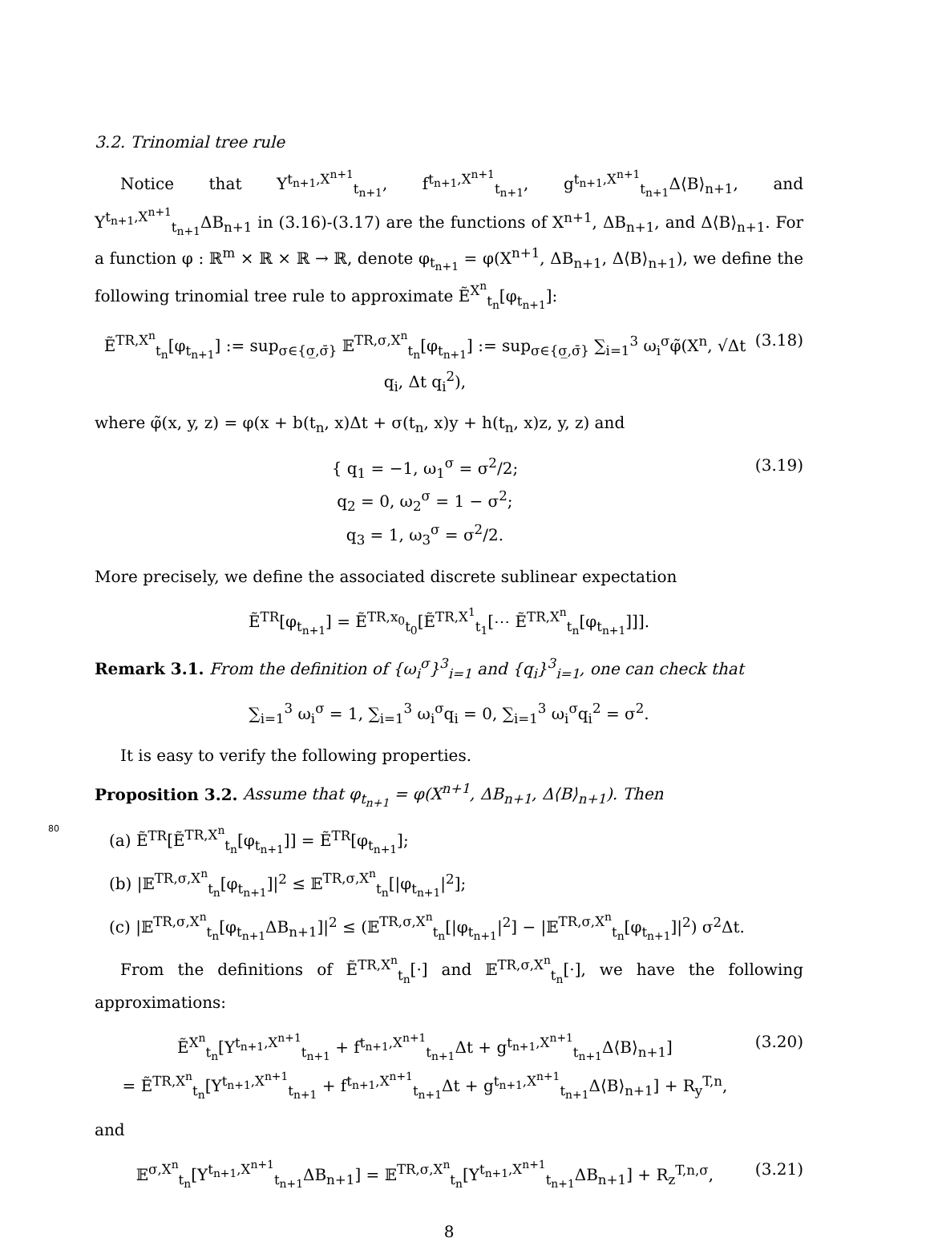3.2. Trinomial tree rule
Notice that Y<sup>t<sub>n+1</sub>,X<sup>n+1</sup></sup><sub>t<sub>n+1</sub></sub>, f<sup>t<sub>n+1</sub>,X<sup>n+1</sup></sup><sub>t<sub>n+1</sub></sub>, g<sup>t<sub>n+1</sub>,X<sup>n+1</sup></sup><sub>t<sub>n+1</sub></sub>Δ⟨B⟩<sub>n+1</sub>, and Y<sup>t<sub>n+1</sub>,X<sup>n+1</sup></sup><sub>t<sub>n+1</sub></sub>ΔB<sub>n+1</sub> in (3.16)-(3.17) are the functions of X<sup>n+1</sup>, ΔB<sub>n+1</sub>, and Δ⟨B⟩<sub>n+1</sub>. For a function φ : ℝ<sup>m</sup> × ℝ × ℝ → ℝ, denote φ<sub>t<sub>n+1</sub></sub> = φ(X<sup>n+1</sup>, ΔB<sub>n+1</sub>, Δ⟨B⟩<sub>n+1</sub>), we define the following trinomial tree rule to approximate Ẽ<sup>X<sup>n</sup></sup><sub>t<sub>n</sub></sub>[φ<sub>t<sub>n+1</sub></sub>]:
Ẽ<sup>TR,X<sup>n</sup></sup><sub>t<sub>n</sub></sub>[φ<sub>t<sub>n+1</sub></sub>] := sup<sub>σ∈{σ̲,σ̄}</sub> 𝔼<sup>TR,σ,X<sup>n</sup></sup><sub>t<sub>n</sub></sub>[φ<sub>t<sub>n+1</sub></sub>] := sup<sub>σ∈{σ̲,σ̄}</sub> ∑<sub>i=1</sub><sup>3</sup> ω<sub>i</sub><sup>σ</sup>φ̃(X<sup>n</sup>, √Δt q<sub>i</sub>, Δt q<sub>i</sub><sup>2</sup>), (3.18)
where φ̃(x, y, z) = φ(x + b(t<sub>n</sub>, x)Δt + σ(t<sub>n</sub>, x)y + h(t<sub>n</sub>, x)z, y, z) and
{ q<sub>1</sub> = −1, ω<sub>1</sub><sup>σ</sup> = σ<sup>2</sup>/2;
q<sub>2</sub> = 0, ω<sub>2</sub><sup>σ</sup> = 1 − σ<sup>2</sup>;
q<sub>3</sub> = 1, ω<sub>3</sub><sup>σ</sup> = σ<sup>2</sup>/2. (3.19)
More precisely, we define the associated discrete sublinear expectation
Ẽ<sup>TR</sup>[φ<sub>t<sub>n+1</sub></sub>] = Ẽ<sup>TR,x<sub>0</sub></sup><sub>t<sub>0</sub></sub>[Ẽ<sup>TR,X<sup>1</sup></sup><sub>t<sub>1</sub></sub>[⋯ Ẽ<sup>TR,X<sup>n</sup></sup><sub>t<sub>n</sub></sub>[φ<sub>t<sub>n+1</sub></sub>]]].
Remark 3.1. From the definition of {ω<sub>i</sub><sup>σ</sup>}<sup>3</sup><sub>i=1</sub> and {q<sub>i</sub>}<sup>3</sup><sub>i=1</sub>, one can check that
∑<sub>i=1</sub><sup>3</sup> ω<sub>i</sub><sup>σ</sup> = 1, ∑<sub>i=1</sub><sup>3</sup> ω<sub>i</sub><sup>σ</sup>q<sub>i</sub> = 0, ∑<sub>i=1</sub><sup>3</sup> ω<sub>i</sub><sup>σ</sup>q<sub>i</sub><sup>2</sup> = σ<sup>2</sup>.
It is easy to verify the following properties.
Proposition 3.2. Assume that φ<sub>t<sub>n+1</sub></sub> = φ(X<sup>n+1</sup>, ΔB<sub>n+1</sub>, Δ⟨B⟩<sub>n+1</sub>). Then
80 (a) Ẽ<sup>TR</sup>[Ẽ<sup>TR,X<sup>n</sup></sup><sub>t<sub>n</sub></sub>[φ<sub>t<sub>n+1</sub></sub>]] = Ẽ<sup>TR</sup>[φ<sub>t<sub>n+1</sub></sub>];
(b) |𝔼<sup>TR,σ,X<sup>n</sup></sup><sub>t<sub>n</sub></sub>[φ<sub>t<sub>n+1</sub></sub>]|<sup>2</sup> ≤ 𝔼<sup>TR,σ,X<sup>n</sup></sup><sub>t<sub>n</sub></sub>[|φ<sub>t<sub>n+1</sub></sub>|<sup>2</sup>];
(c) |𝔼<sup>TR,σ,X<sup>n</sup></sup><sub>t<sub>n</sub></sub>[φ<sub>t<sub>n+1</sub></sub>ΔB<sub>n+1</sub>]|<sup>2</sup> ≤ (𝔼<sup>TR,σ,X<sup>n</sup></sup><sub>t<sub>n</sub></sub>[|φ<sub>t<sub>n+1</sub></sub>|<sup>2</sup>] − |𝔼<sup>TR,σ,X<sup>n</sup></sup><sub>t<sub>n</sub></sub>[φ<sub>t<sub>n+1</sub></sub>]|<sup>2</sup>) σ<sup>2</sup>Δt.
From the definitions of Ẽ<sup>TR,X<sup>n</sup></sup><sub>t<sub>n</sub></sub>[·] and 𝔼<sup>TR,σ,X<sup>n</sup></sup><sub>t<sub>n</sub></sub>[·], we have the following approximations:
Ẽ<sup>X<sup>n</sup></sup><sub>t<sub>n</sub></sub>[Y<sup>t<sub>n+1</sub>,X<sup>n+1</sup></sup><sub>t<sub>n+1</sub></sub> + f<sup>t<sub>n+1</sub>,X<sup>n+1</sup></sup><sub>t<sub>n+1</sub></sub>Δt + g<sup>t<sub>n+1</sub>,X<sup>n+1</sup></sup><sub>t<sub>n+1</sub></sub>Δ⟨B⟩<sub>n+1</sub>]
= Ẽ<sup>TR,X<sup>n</sup></sup><sub>t<sub>n</sub></sub>[Y<sup>t<sub>n+1</sub>,X<sup>n+1</sup></sup><sub>t<sub>n+1</sub></sub> + f<sup>t<sub>n+1</sub>,X<sup>n+1</sup></sup><sub>t<sub>n+1</sub></sub>Δt + g<sup>t<sub>n+1</sub>,X<sup>n+1</sup></sup><sub>t<sub>n+1</sub></sub>Δ⟨B⟩<sub>n+1</sub>] + R<sub>y</sub><sup>T,n</sup>, (3.20)
and
𝔼<sup>σ,X<sup>n</sup></sup><sub>t<sub>n</sub></sub>[Y<sup>t<sub>n+1</sub>,X<sup>n+1</sup></sup><sub>t<sub>n+1</sub></sub>ΔB<sub>n+1</sub>] = 𝔼<sup>TR,σ,X<sup>n</sup></sup><sub>t<sub>n</sub></sub>[Y<sup>t<sub>n+1</sub>,X<sup>n+1</sup></sup><sub>t<sub>n+1</sub></sub>ΔB<sub>n+1</sub>] + R<sub>z</sub><sup>T,n,σ</sup>, (3.21)
8